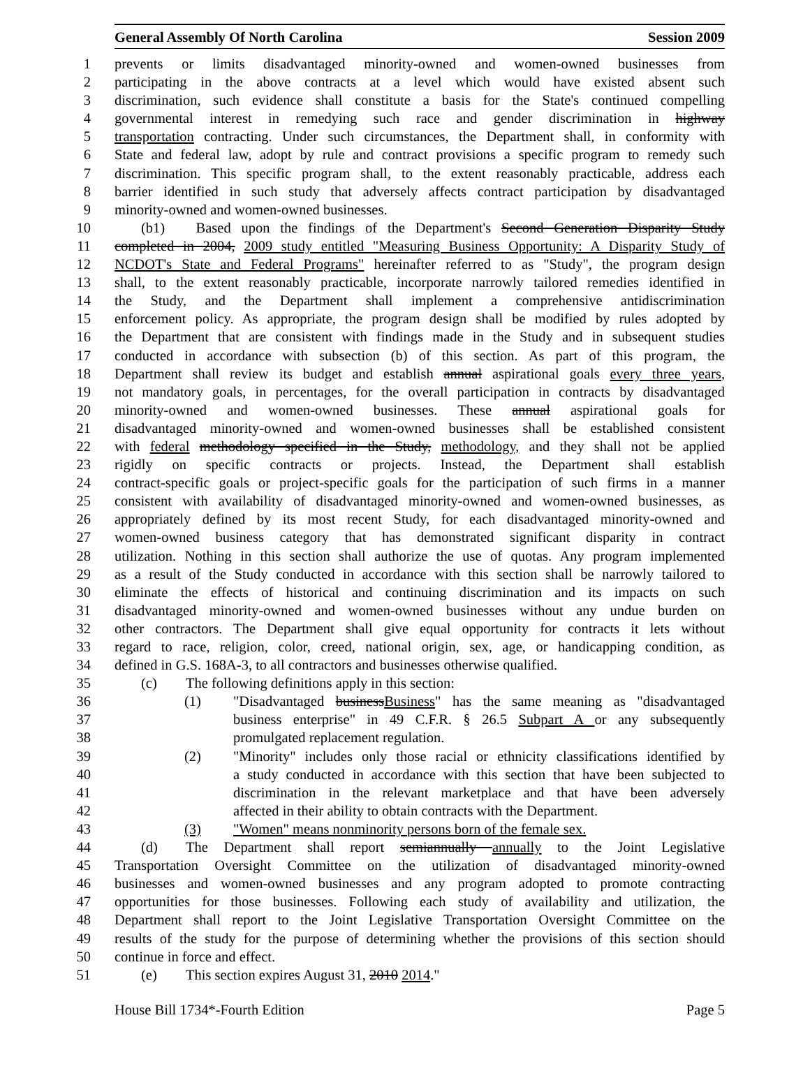General Assembly Of North Carolina Session 2009
1 prevents or limits disadvantaged minority-owned and women-owned businesses from
2 participating in the above contracts at a level which would have existed absent such
3 discrimination, such evidence shall constitute a basis for the State's continued compelling
4 governmental interest in remedying such race and gender discrimination in highway
5 transportation contracting. Under such circumstances, the Department shall, in conformity with
6 State and federal law, adopt by rule and contract provisions a specific program to remedy such
7 discrimination. This specific program shall, to the extent reasonably practicable, address each
8 barrier identified in such study that adversely affects contract participation by disadvantaged
9 minority-owned and women-owned businesses.
10 (b1) Based upon the findings of the Department's Second Generation Disparity Study
11 completed in 2004, 2009 study entitled "Measuring Business Opportunity: A Disparity Study of
12 NCDOT's State and Federal Programs" hereinafter referred to as "Study", the program design
13 shall, to the extent reasonably practicable, incorporate narrowly tailored remedies identified in
14 the Study, and the Department shall implement a comprehensive antidiscrimination
15 enforcement policy. As appropriate, the program design shall be modified by rules adopted by
16 the Department that are consistent with findings made in the Study and in subsequent studies
17 conducted in accordance with subsection (b) of this section. As part of this program, the
18 Department shall review its budget and establish annual aspirational goals every three years,
19 not mandatory goals, in percentages, for the overall participation in contracts by disadvantaged
20 minority-owned and women-owned businesses. These annual aspirational goals for
21 disadvantaged minority-owned and women-owned businesses shall be established consistent
22 with federal methodology specified in the Study, methodology, and they shall not be applied
23 rigidly on specific contracts or projects. Instead, the Department shall establish
24 contract-specific goals or project-specific goals for the participation of such firms in a manner
25 consistent with availability of disadvantaged minority-owned and women-owned businesses, as
26 appropriately defined by its most recent Study, for each disadvantaged minority-owned and
27 women-owned business category that has demonstrated significant disparity in contract
28 utilization. Nothing in this section shall authorize the use of quotas. Any program implemented
29 as a result of the Study conducted in accordance with this section shall be narrowly tailored to
30 eliminate the effects of historical and continuing discrimination and its impacts on such
31 disadvantaged minority-owned and women-owned businesses without any undue burden on
32 other contractors. The Department shall give equal opportunity for contracts it lets without
33 regard to race, religion, color, creed, national origin, sex, age, or handicapping condition, as
34 defined in G.S. 168A-3, to all contractors and businesses otherwise qualified.
35 (c) The following definitions apply in this section:
36 (1) "Disadvantaged businessBusiness" has the same meaning as "disadvantaged
37 business enterprise" in 49 C.F.R. § 26.5 Subpart A or any subsequently
38 promulgated replacement regulation.
39 (2) "Minority" includes only those racial or ethnicity classifications identified by
40 a study conducted in accordance with this section that have been subjected to
41 discrimination in the relevant marketplace and that have been adversely
42 affected in their ability to obtain contracts with the Department.
43 (3) "Women" means nonminority persons born of the female sex.
44 (d) The Department shall report semiannually annually to the Joint Legislative
45 Transportation Oversight Committee on the utilization of disadvantaged minority-owned
46 businesses and women-owned businesses and any program adopted to promote contracting
47 opportunities for those businesses. Following each study of availability and utilization, the
48 Department shall report to the Joint Legislative Transportation Oversight Committee on the
49 results of the study for the purpose of determining whether the provisions of this section should
50 continue in force and effect.
51 (e) This section expires August 31, 2010 2014."
House Bill 1734*-Fourth Edition Page 5